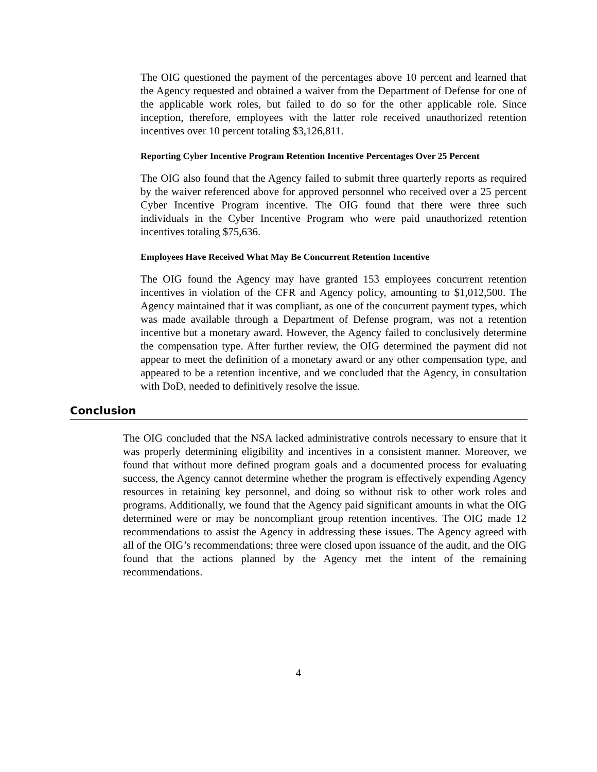The OIG questioned the payment of the percentages above 10 percent and learned that the Agency requested and obtained a waiver from the Department of Defense for one of the applicable work roles, but failed to do so for the other applicable role. Since inception, therefore, employees with the latter role received unauthorized retention incentives over 10 percent totaling $3,126,811.
Reporting Cyber Incentive Program Retention Incentive Percentages Over 25 Percent
The OIG also found that the Agency failed to submit three quarterly reports as required by the waiver referenced above for approved personnel who received over a 25 percent Cyber Incentive Program incentive. The OIG found that there were three such individuals in the Cyber Incentive Program who were paid unauthorized retention incentives totaling $75,636.
Employees Have Received What May Be Concurrent Retention Incentive
The OIG found the Agency may have granted 153 employees concurrent retention incentives in violation of the CFR and Agency policy, amounting to $1,012,500. The Agency maintained that it was compliant, as one of the concurrent payment types, which was made available through a Department of Defense program, was not a retention incentive but a monetary award. However, the Agency failed to conclusively determine the compensation type. After further review, the OIG determined the payment did not appear to meet the definition of a monetary award or any other compensation type, and appeared to be a retention incentive, and we concluded that the Agency, in consultation with DoD, needed to definitively resolve the issue.
Conclusion
The OIG concluded that the NSA lacked administrative controls necessary to ensure that it was properly determining eligibility and incentives in a consistent manner. Moreover, we found that without more defined program goals and a documented process for evaluating success, the Agency cannot determine whether the program is effectively expending Agency resources in retaining key personnel, and doing so without risk to other work roles and programs. Additionally, we found that the Agency paid significant amounts in what the OIG determined were or may be noncompliant group retention incentives. The OIG made 12 recommendations to assist the Agency in addressing these issues. The Agency agreed with all of the OIG’s recommendations; three were closed upon issuance of the audit, and the OIG found that the actions planned by the Agency met the intent of the remaining recommendations.
4